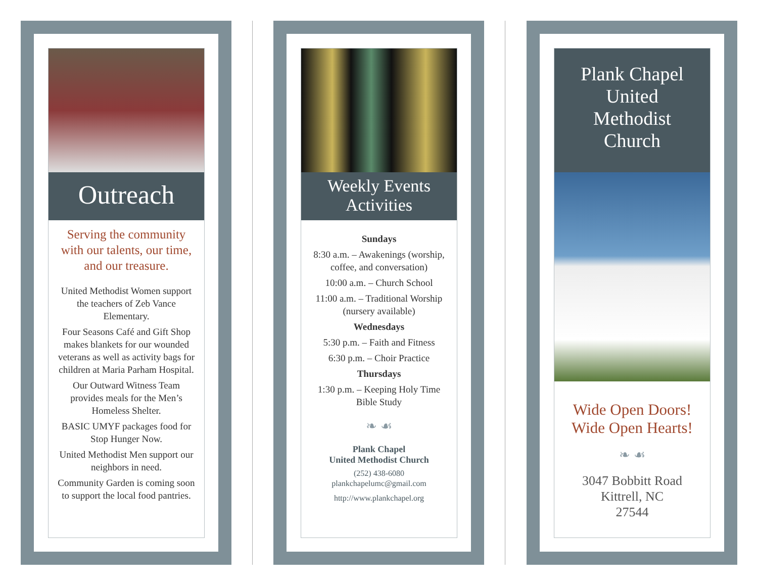Outreach
Serving the community with our talents, our time, and our treasure.
United Methodist Women support the teachers of Zeb Vance Elementary.
Four Seasons Café and Gift Shop makes blankets for our wounded veterans as well as activity bags for children at Maria Parham Hospital.
Our Outward Witness Team provides meals for the Men’s Homeless Shelter.
BASIC UMYF packages food for Stop Hunger Now.
United Methodist Men support our neighbors in need.
Community Garden is coming soon to support the local food pantries.
Weekly Events
Activities
Sundays
8:30 a.m. – Awakenings (worship, coffee, and conversation)
10:00 a.m. – Church School
11:00 a.m. – Traditional Worship (nursery available)
Wednesdays
5:30 p.m. – Faith and Fitness
6:30 p.m. – Choir Practice
Thursdays
1:30 p.m. – Keeping Holy Time Bible Study
❧ ☙
Plank Chapel
United Methodist Church
(252) 438-6080
plankchapelumc@gmail.com
http://www.plankchapel.org
Plank Chapel
United
Methodist
Church
Wide Open Doors!
Wide Open Hearts!
❧ ☙
3047 Bobbitt Road
Kittrell, NC
27544